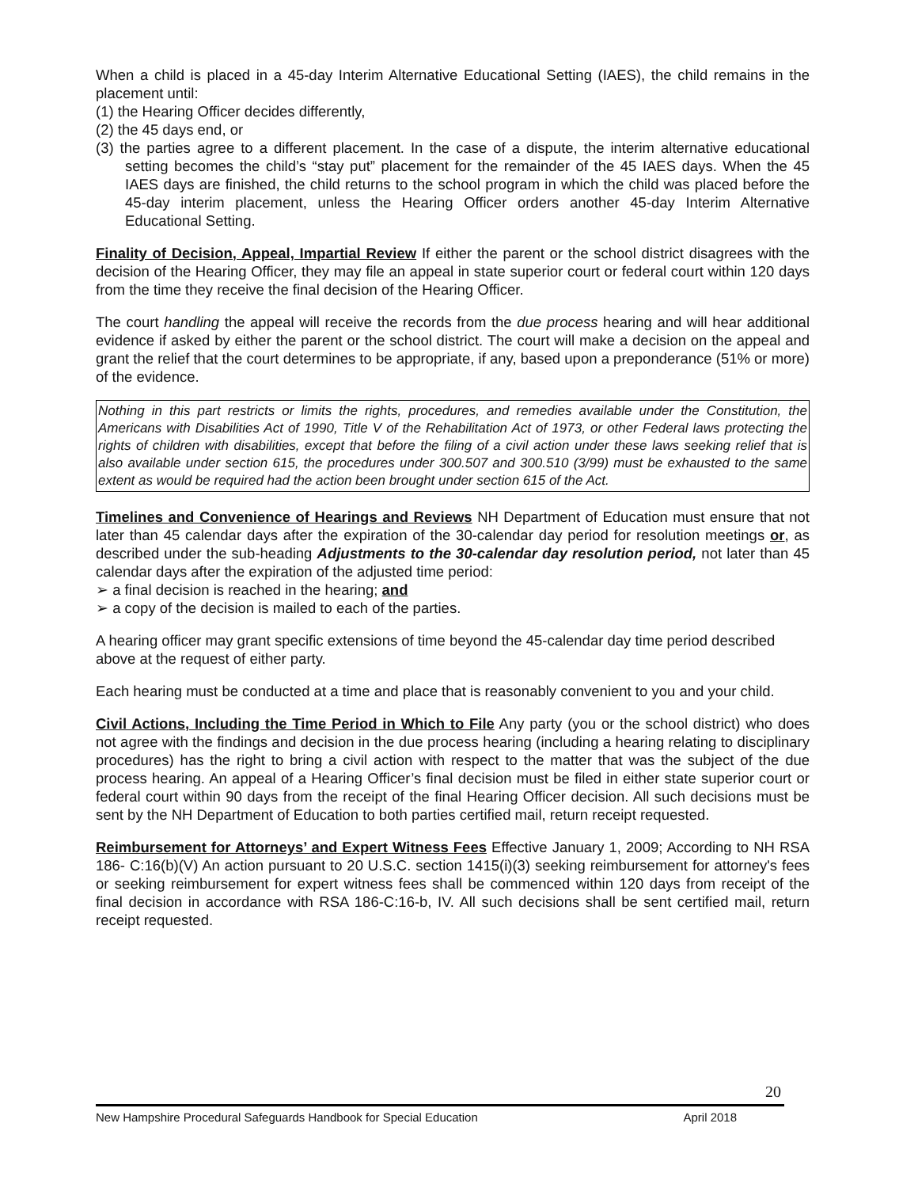When a child is placed in a 45-day Interim Alternative Educational Setting (IAES), the child remains in the placement until:
(1) the Hearing Officer decides differently,
(2) the 45 days end, or
(3) the parties agree to a different placement. In the case of a dispute, the interim alternative educational setting becomes the child’s “stay put” placement for the remainder of the 45 IAES days. When the 45 IAES days are finished, the child returns to the school program in which the child was placed before the 45-day interim placement, unless the Hearing Officer orders another 45-day Interim Alternative Educational Setting.
Finality of Decision, Appeal, Impartial Review If either the parent or the school district disagrees with the decision of the Hearing Officer, they may file an appeal in state superior court or federal court within 120 days from the time they receive the final decision of the Hearing Officer.
The court handling the appeal will receive the records from the due process hearing and will hear additional evidence if asked by either the parent or the school district. The court will make a decision on the appeal and grant the relief that the court determines to be appropriate, if any, based upon a preponderance (51% or more) of the evidence.
Nothing in this part restricts or limits the rights, procedures, and remedies available under the Constitution, the Americans with Disabilities Act of 1990, Title V of the Rehabilitation Act of 1973, or other Federal laws protecting the rights of children with disabilities, except that before the filing of a civil action under these laws seeking relief that is also available under section 615, the procedures under 300.507 and 300.510 (3/99) must be exhausted to the same extent as would be required had the action been brought under section 615 of the Act.
Timelines and Convenience of Hearings and Reviews NH Department of Education must ensure that not later than 45 calendar days after the expiration of the 30-calendar day period for resolution meetings or, as described under the sub-heading Adjustments to the 30-calendar day resolution period, not later than 45 calendar days after the expiration of the adjusted time period:
➢ a final decision is reached in the hearing; and
➢ a copy of the decision is mailed to each of the parties.
A hearing officer may grant specific extensions of time beyond the 45-calendar day time period described above at the request of either party.
Each hearing must be conducted at a time and place that is reasonably convenient to you and your child.
Civil Actions, Including the Time Period in Which to File Any party (you or the school district) who does not agree with the findings and decision in the due process hearing (including a hearing relating to disciplinary procedures) has the right to bring a civil action with respect to the matter that was the subject of the due process hearing. An appeal of a Hearing Officer’s final decision must be filed in either state superior court or federal court within 90 days from the receipt of the final Hearing Officer decision. All such decisions must be sent by the NH Department of Education to both parties certified mail, return receipt requested.
Reimbursement for Attorneys’ and Expert Witness Fees Effective January 1, 2009; According to NH RSA 186- C:16(b)(V) An action pursuant to 20 U.S.C. section 1415(i)(3) seeking reimbursement for attorney's fees or seeking reimbursement for expert witness fees shall be commenced within 120 days from receipt of the final decision in accordance with RSA 186-C:16-b, IV. All such decisions shall be sent certified mail, return receipt requested.
20
New Hampshire Procedural Safeguards Handbook for Special Education April 2018